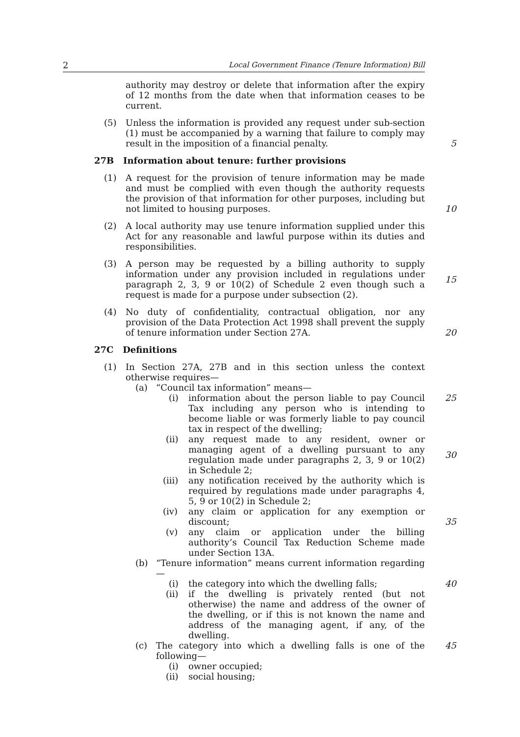2 Local Government Finance (Tenure Information) Bill
authority may destroy or delete that information after the expiry of 12 months from the date when that information ceases to be current.
(5) Unless the information is provided any request under sub-section (1) must be accompanied by a warning that failure to comply may result in the imposition of a financial penalty.
5
27B Information about tenure: further provisions
(1) A request for the provision of tenure information may be made and must be complied with even though the authority requests the provision of that information for other purposes, including but not limited to housing purposes.
10
(2) A local authority may use tenure information supplied under this Act for any reasonable and lawful purpose within its duties and responsibilities.
(3) A person may be requested by a billing authority to supply information under any provision included in regulations under paragraph 2, 3, 9 or 10(2) of Schedule 2 even though such a request is made for a purpose under subsection (2).
15
(4) No duty of confidentiality, contractual obligation, nor any provision of the Data Protection Act 1998 shall prevent the supply of tenure information under Section 27A.
20
27C Definitions
(1) In Section 27A, 27B and in this section unless the context otherwise requires—
(a) “Council tax information” means—
(i) information about the person liable to pay Council Tax including any person who is intending to become liable or was formerly liable to pay council tax in respect of the dwelling;
25
(ii) any request made to any resident, owner or managing agent of a dwelling pursuant to any regulation made under paragraphs 2, 3, 9 or 10(2) in Schedule 2;
30
(iii) any notification received by the authority which is required by regulations made under paragraphs 4, 5, 9 or 10(2) in Schedule 2;
(iv) any claim or application for any exemption or discount;
35
(v) any claim or application under the billing authority’s Council Tax Reduction Scheme made under Section 13A.
(b) “Tenure information” means current information regarding—
(i) the category into which the dwelling falls; 40
(ii) if the dwelling is privately rented (but not otherwise) the name and address of the owner of the dwelling, or if this is not known the name and address of the managing agent, if any, of the dwelling.
(c) The category into which a dwelling falls is one of the following—
45
(i) owner occupied;
(ii) social housing;